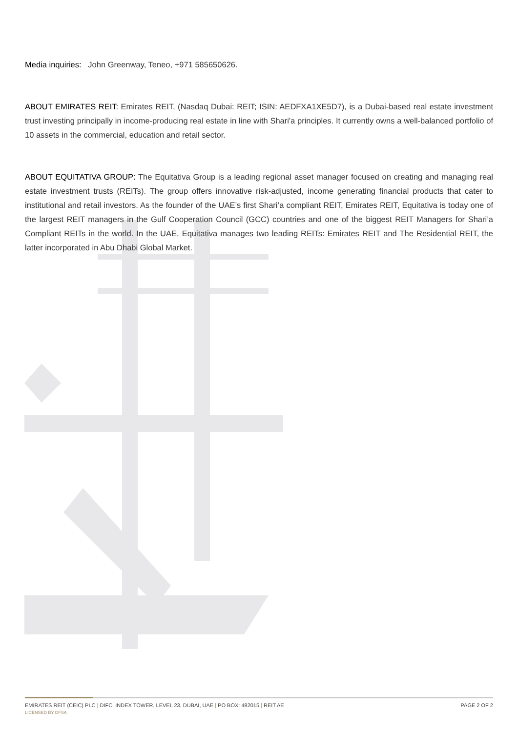Media inquiries: John Greenway, Teneo, +971 585650626.
ABOUT EMIRATES REIT: Emirates REIT, (Nasdaq Dubai: REIT; ISIN: AEDFXA1XE5D7), is a Dubai-based real estate investment trust investing principally in income-producing real estate in line with Shari'a principles. It currently owns a well-balanced portfolio of 10 assets in the commercial, education and retail sector.
ABOUT EQUITATIVA GROUP: The Equitativa Group is a leading regional asset manager focused on creating and managing real estate investment trusts (REITs). The group offers innovative risk-adjusted, income generating financial products that cater to institutional and retail investors. As the founder of the UAE’s first Shari’a compliant REIT, Emirates REIT, Equitativa is today one of the largest REIT managers in the Gulf Cooperation Council (GCC) countries and one of the biggest REIT Managers for Shari’a Compliant REITs in the world. In the UAE, Equitativa manages two leading REITs: Emirates REIT and The Residential REIT, the latter incorporated in Abu Dhabi Global Market.
EMIRATES REIT (CEIC) PLC | DIFC, INDEX TOWER, LEVEL 23, DUBAI, UAE | PO BOX: 482015 | REIT.AE
PAGE 2 OF 2
LICENSED BY DFSA